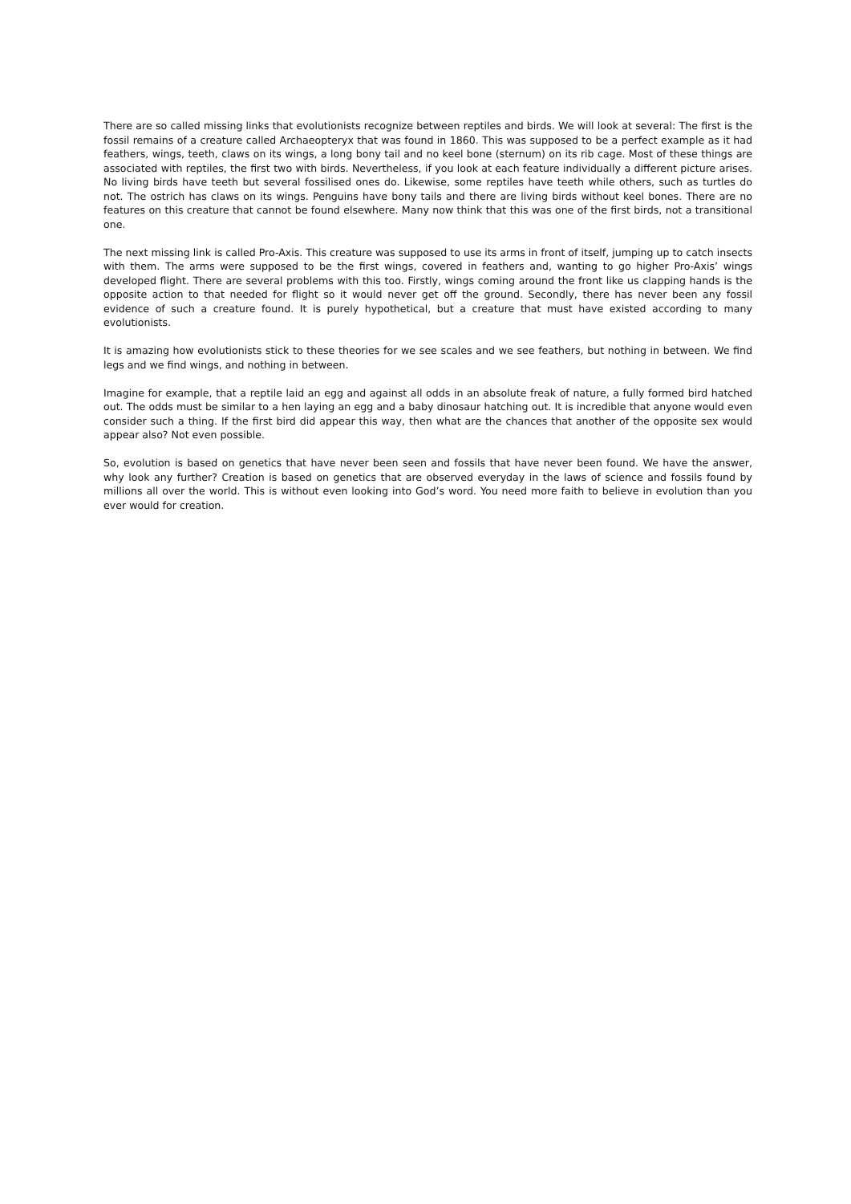There are so called missing links that evolutionists recognize between reptiles and birds. We will look at several: The first is the fossil remains of a creature called Archaeopteryx that was found in 1860. This was supposed to be a perfect example as it had feathers, wings, teeth, claws on its wings, a long bony tail and no keel bone (sternum) on its rib cage. Most of these things are associated with reptiles, the first two with birds. Nevertheless, if you look at each feature individually a different picture arises. No living birds have teeth but several fossilised ones do. Likewise, some reptiles have teeth while others, such as turtles do not. The ostrich has claws on its wings. Penguins have bony tails and there are living birds without keel bones. There are no features on this creature that cannot be found elsewhere. Many now think that this was one of the first birds, not a transitional one.
The next missing link is called Pro-Axis. This creature was supposed to use its arms in front of itself, jumping up to catch insects with them. The arms were supposed to be the first wings, covered in feathers and, wanting to go higher Pro-Axis’ wings developed flight. There are several problems with this too. Firstly, wings coming around the front like us clapping hands is the opposite action to that needed for flight so it would never get off the ground. Secondly, there has never been any fossil evidence of such a creature found. It is purely hypothetical, but a creature that must have existed according to many evolutionists.
It is amazing how evolutionists stick to these theories for we see scales and we see feathers, but nothing in between. We find legs and we find wings, and nothing in between.
Imagine for example, that a reptile laid an egg and against all odds in an absolute freak of nature, a fully formed bird hatched out. The odds must be similar to a hen laying an egg and a baby dinosaur hatching out. It is incredible that anyone would even consider such a thing. If the first bird did appear this way, then what are the chances that another of the opposite sex would appear also? Not even possible.
So, evolution is based on genetics that have never been seen and fossils that have never been found. We have the answer, why look any further? Creation is based on genetics that are observed everyday in the laws of science and fossils found by millions all over the world. This is without even looking into God’s word. You need more faith to believe in evolution than you ever would for creation.